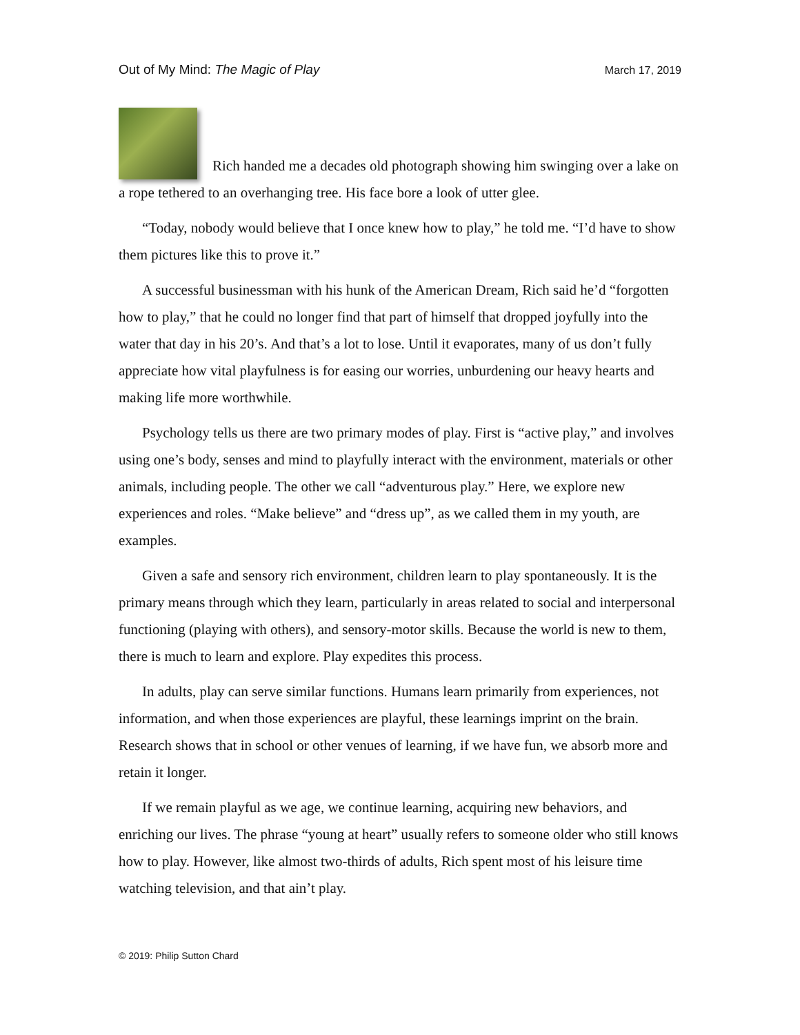Out of My Mind: The Magic of Play March 17, 2019
Rich handed me a decades old photograph showing him swinging over a lake on a rope tethered to an overhanging tree. His face bore a look of utter glee.
“Today, nobody would believe that I once knew how to play,” he told me. “I’d have to show them pictures like this to prove it.”
A successful businessman with his hunk of the American Dream, Rich said he’d “forgotten how to play,” that he could no longer find that part of himself that dropped joyfully into the water that day in his 20’s. And that’s a lot to lose. Until it evaporates, many of us don’t fully appreciate how vital playfulness is for easing our worries, unburdening our heavy hearts and making life more worthwhile.
Psychology tells us there are two primary modes of play. First is “active play,” and involves using one’s body, senses and mind to playfully interact with the environment, materials or other animals, including people. The other we call “adventurous play.” Here, we explore new experiences and roles. “Make believe” and “dress up”, as we called them in my youth, are examples.
Given a safe and sensory rich environment, children learn to play spontaneously. It is the primary means through which they learn, particularly in areas related to social and interpersonal functioning (playing with others), and sensory-motor skills. Because the world is new to them, there is much to learn and explore. Play expedites this process.
In adults, play can serve similar functions. Humans learn primarily from experiences, not information, and when those experiences are playful, these learnings imprint on the brain. Research shows that in school or other venues of learning, if we have fun, we absorb more and retain it longer.
If we remain playful as we age, we continue learning, acquiring new behaviors, and enriching our lives. The phrase “young at heart” usually refers to someone older who still knows how to play. However, like almost two-thirds of adults, Rich spent most of his leisure time watching television, and that ain’t play.
© 2019: Philip Sutton Chard